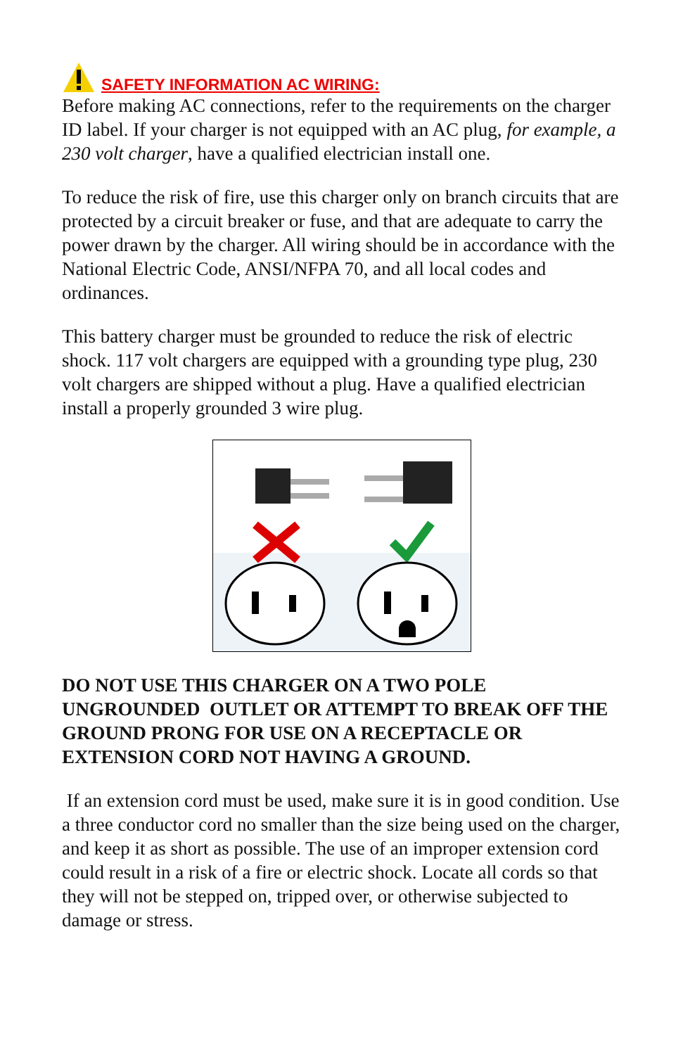SAFETY INFORMATION AC WIRING:
Before making AC connections, refer to the requirements on the charger ID label. If your charger is not equipped with an AC plug, for example, a 230 volt charger, have a qualified electrician install one.
To reduce the risk of fire, use this charger only on branch circuits that are protected by a circuit breaker or fuse, and that are adequate to carry the power drawn by the charger. All wiring should be in accordance with the National Electric Code, ANSI/NFPA 70, and all local codes and ordinances.
This battery charger must be grounded to reduce the risk of electric shock. 117 volt chargers are equipped with a grounding type plug, 230 volt chargers are shipped without a plug. Have a qualified electrician install a properly grounded 3 wire plug.
DO NOT USE THIS CHARGER ON A TWO POLE UNGROUNDED OUTLET OR ATTEMPT TO BREAK OFF THE GROUND PRONG FOR USE ON A RECEPTACLE OR EXTENSION CORD NOT HAVING A GROUND.
If an extension cord must be used, make sure it is in good condition. Use a three conductor cord no smaller than the size being used on the charger, and keep it as short as possible. The use of an improper extension cord could result in a risk of a fire or electric shock. Locate all cords so that they will not be stepped on, tripped over, or otherwise subjected to damage or stress.